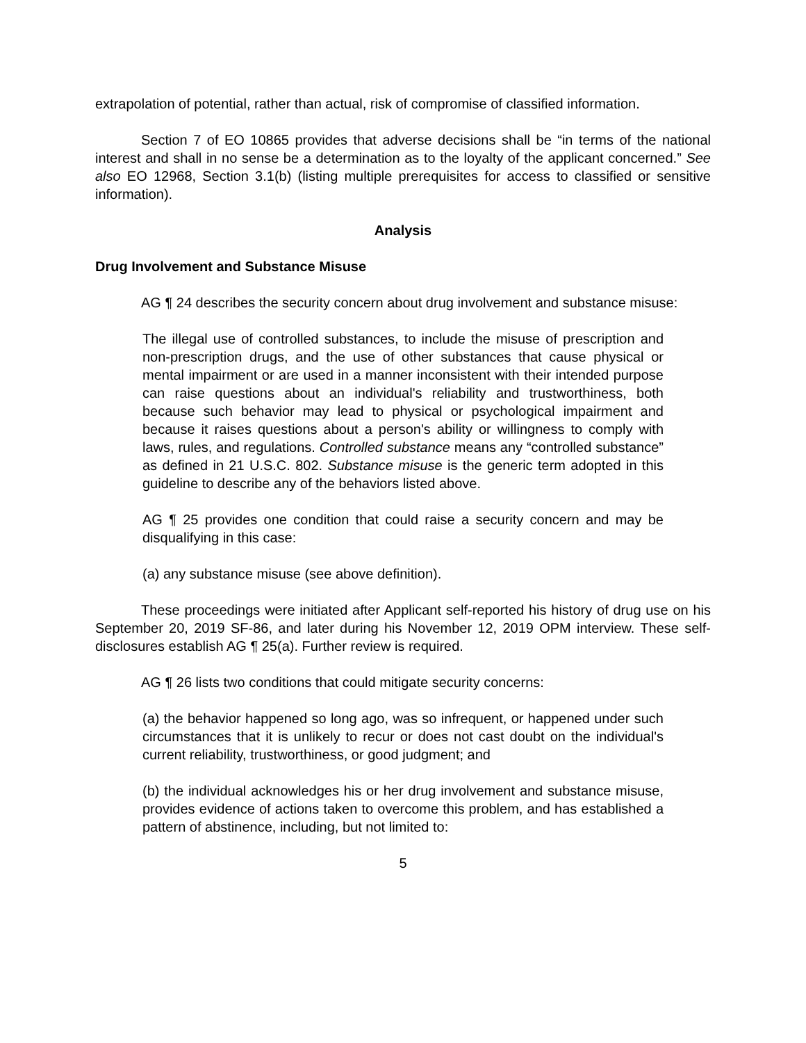extrapolation of potential, rather than actual, risk of compromise of classified information.
Section 7 of EO 10865 provides that adverse decisions shall be “in terms of the national interest and shall in no sense be a determination as to the loyalty of the applicant concerned.” See also EO 12968, Section 3.1(b) (listing multiple prerequisites for access to classified or sensitive information).
Analysis
Drug Involvement and Substance Misuse
AG ¶ 24 describes the security concern about drug involvement and substance misuse:
The illegal use of controlled substances, to include the misuse of prescription and non-prescription drugs, and the use of other substances that cause physical or mental impairment or are used in a manner inconsistent with their intended purpose can raise questions about an individual's reliability and trustworthiness, both because such behavior may lead to physical or psychological impairment and because it raises questions about a person's ability or willingness to comply with laws, rules, and regulations. Controlled substance means any “controlled substance” as defined in 21 U.S.C. 802. Substance misuse is the generic term adopted in this guideline to describe any of the behaviors listed above.
AG ¶ 25 provides one condition that could raise a security concern and may be disqualifying in this case:
(a) any substance misuse (see above definition).
These proceedings were initiated after Applicant self-reported his history of drug use on his September 20, 2019 SF-86, and later during his November 12, 2019 OPM interview. These self-disclosures establish AG ¶ 25(a). Further review is required.
AG ¶ 26 lists two conditions that could mitigate security concerns:
(a) the behavior happened so long ago, was so infrequent, or happened under such circumstances that it is unlikely to recur or does not cast doubt on the individual's current reliability, trustworthiness, or good judgment; and
(b) the individual acknowledges his or her drug involvement and substance misuse, provides evidence of actions taken to overcome this problem, and has established a pattern of abstinence, including, but not limited to:
5